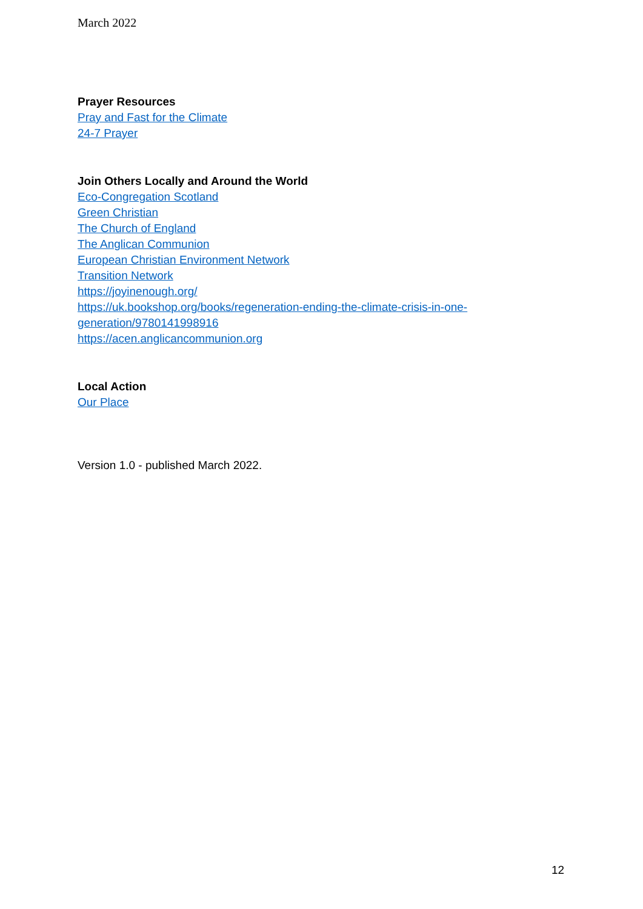March 2022
Prayer Resources
Pray and Fast for the Climate
24-7 Prayer
Join Others Locally and Around the World
Eco-Congregation Scotland
Green Christian
The Church of England
The Anglican Communion
European Christian Environment Network
Transition Network
https://joyinenough.org/
https://uk.bookshop.org/books/regeneration-ending-the-climate-crisis-in-one-generation/9780141998916
https://acen.anglicancommunion.org
Local Action
Our Place
Version 1.0 - published March 2022.
12